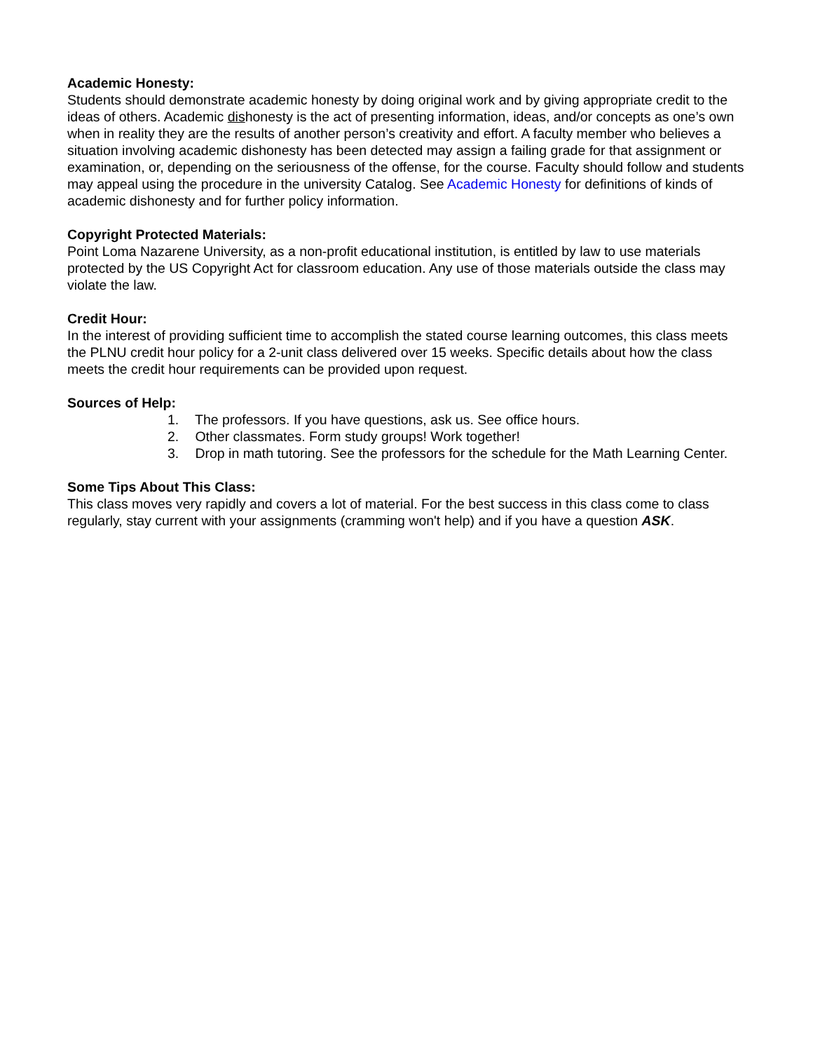Academic Honesty:
Students should demonstrate academic honesty by doing original work and by giving appropriate credit to the ideas of others. Academic dishonesty is the act of presenting information, ideas, and/or concepts as one’s own when in reality they are the results of another person’s creativity and effort. A faculty member who believes a situation involving academic dishonesty has been detected may assign a failing grade for that assignment or examination, or, depending on the seriousness of the offense, for the course. Faculty should follow and students may appeal using the procedure in the university Catalog. See Academic Honesty for definitions of kinds of academic dishonesty and for further policy information.
Copyright Protected Materials:
Point Loma Nazarene University, as a non-profit educational institution, is entitled by law to use materials protected by the US Copyright Act for classroom education. Any use of those materials outside the class may violate the law.
Credit Hour:
In the interest of providing sufficient time to accomplish the stated course learning outcomes, this class meets the PLNU credit hour policy for a 2-unit class delivered over 15 weeks. Specific details about how the class meets the credit hour requirements can be provided upon request.
Sources of Help:
1. The professors. If you have questions, ask us. See office hours.
2. Other classmates. Form study groups! Work together!
3. Drop in math tutoring. See the professors for the schedule for the Math Learning Center.
Some Tips About This Class:
This class moves very rapidly and covers a lot of material. For the best success in this class come to class regularly, stay current with your assignments (cramming won't help) and if you have a question ASK.